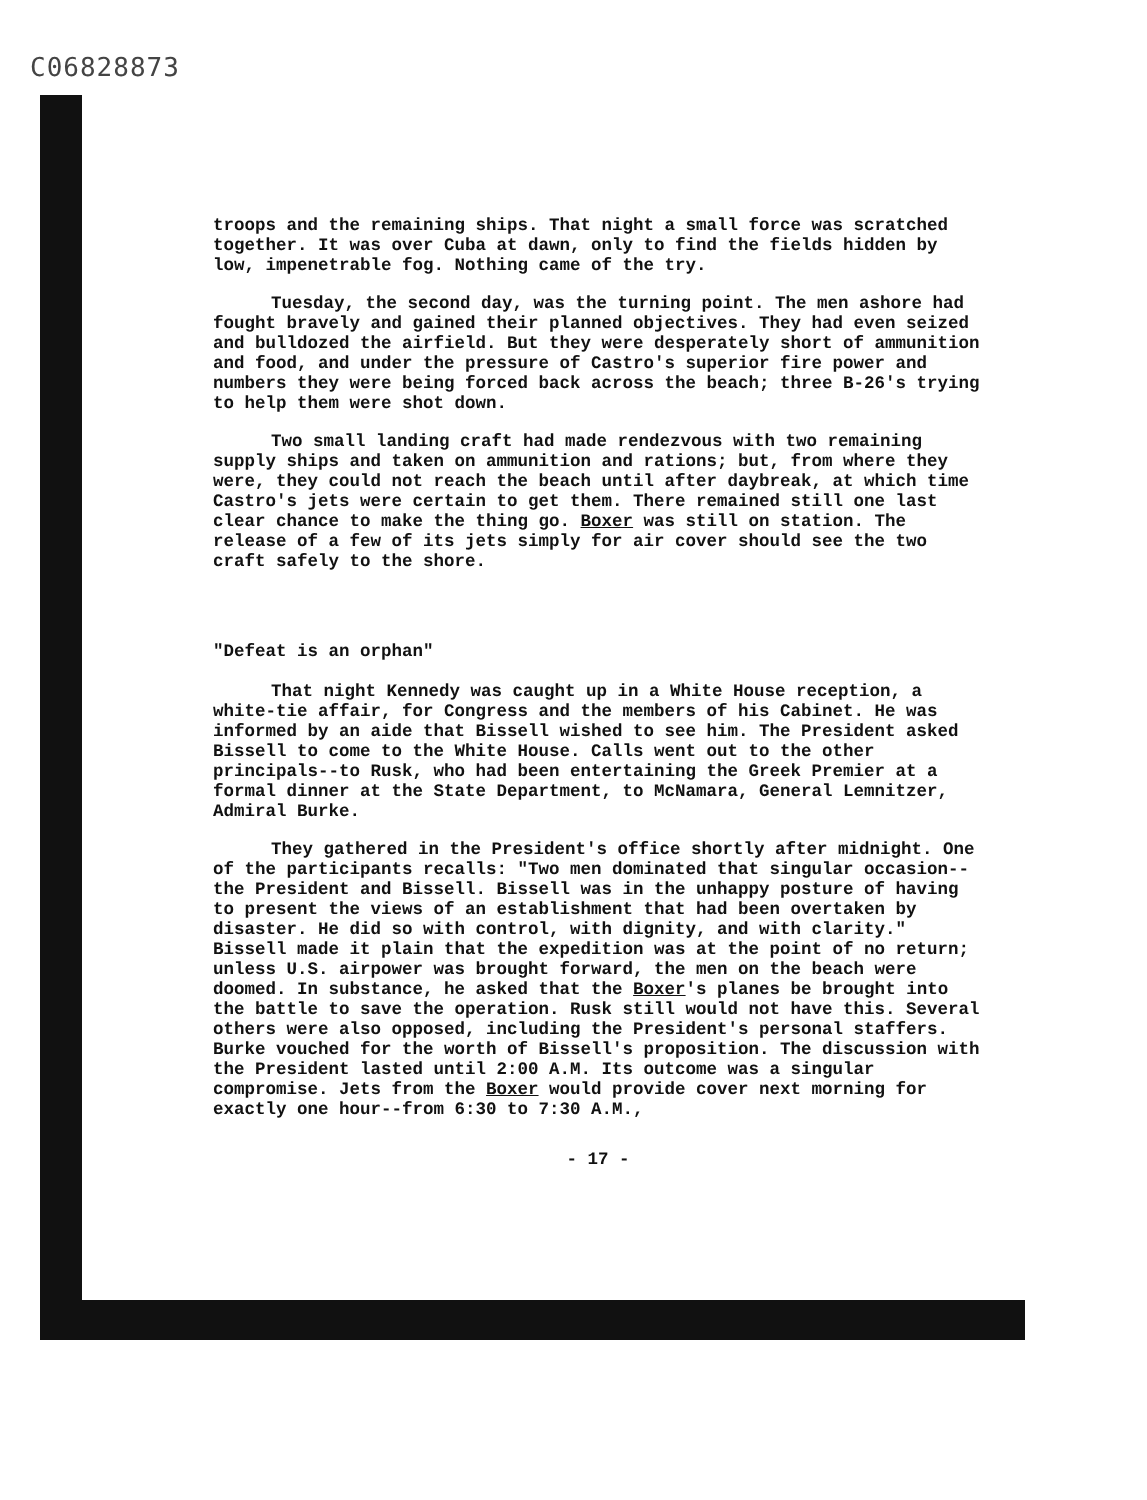C06828873
troops and the remaining ships. That night a small force was scratched together. It was over Cuba at dawn, only to find the fields hidden by low, impenetrable fog. Nothing came of the try.
Tuesday, the second day, was the turning point. The men ashore had fought bravely and gained their planned objectives. They had even seized and bulldozed the airfield. But they were desperately short of ammunition and food, and under the pressure of Castro's superior fire power and numbers they were being forced back across the beach; three B-26's trying to help them were shot down.
Two small landing craft had made rendezvous with two remaining supply ships and taken on ammunition and rations; but, from where they were, they could not reach the beach until after daybreak, at which time Castro's jets were certain to get them. There remained still one last clear chance to make the thing go. Boxer was still on station. The release of a few of its jets simply for air cover should see the two craft safely to the shore.
"Defeat is an orphan"
That night Kennedy was caught up in a White House reception, a white-tie affair, for Congress and the members of his Cabinet. He was informed by an aide that Bissell wished to see him. The President asked Bissell to come to the White House. Calls went out to the other principals--to Rusk, who had been entertaining the Greek Premier at a formal dinner at the State Department, to McNamara, General Lemnitzer, Admiral Burke.
They gathered in the President's office shortly after midnight. One of the participants recalls: "Two men dominated that singular occasion--the President and Bissell. Bissell was in the unhappy posture of having to present the views of an establishment that had been overtaken by disaster. He did so with control, with dignity, and with clarity." Bissell made it plain that the expedition was at the point of no return; unless U.S. airpower was brought forward, the men on the beach were doomed. In substance, he asked that the Boxer's planes be brought into the battle to save the operation. Rusk still would not have this. Several others were also opposed, including the President's personal staffers. Burke vouched for the worth of Bissell's proposition. The discussion with the President lasted until 2:00 A.M. Its outcome was a singular compromise. Jets from the Boxer would provide cover next morning for exactly one hour--from 6:30 to 7:30 A.M.,
- 17 -